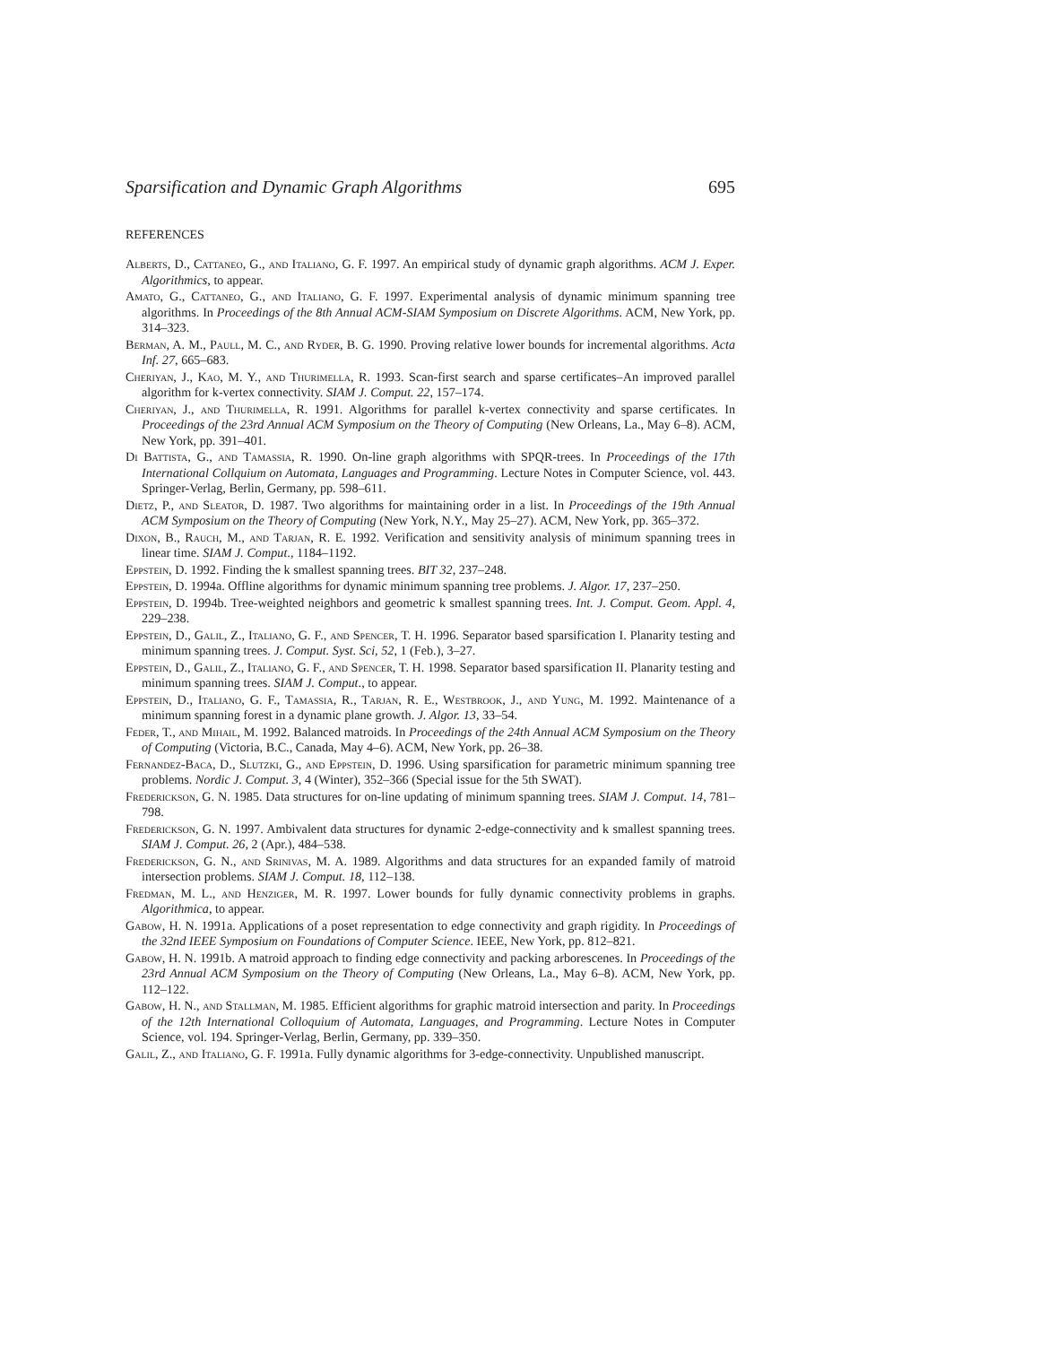Sparsification and Dynamic Graph Algorithms 695
REFERENCES
Alberts, D., Cattaneo, G., and Italiano, G. F. 1997. An empirical study of dynamic graph algorithms. ACM J. Exper. Algorithmics, to appear.
Amato, G., Cattaneo, G., and Italiano, G. F. 1997. Experimental analysis of dynamic minimum spanning tree algorithms. In Proceedings of the 8th Annual ACM-SIAM Symposium on Discrete Algorithms. ACM, New York, pp. 314–323.
Berman, A. M., Paull, M. C., and Ryder, B. G. 1990. Proving relative lower bounds for incremental algorithms. Acta Inf. 27, 665–683.
Cheriyan, J., Kao, M. Y., and Thurimella, R. 1993. Scan-first search and sparse certificates–An improved parallel algorithm for k-vertex connectivity. SIAM J. Comput. 22, 157–174.
Cheriyan, J., and Thurimella, R. 1991. Algorithms for parallel k-vertex connectivity and sparse certificates. In Proceedings of the 23rd Annual ACM Symposium on the Theory of Computing (New Orleans, La., May 6–8). ACM, New York, pp. 391–401.
Di Battista, G., and Tamassia, R. 1990. On-line graph algorithms with SPQR-trees. In Proceedings of the 17th International Collquium on Automata, Languages and Programming. Lecture Notes in Computer Science, vol. 443. Springer-Verlag, Berlin, Germany, pp. 598–611.
Dietz, P., and Sleator, D. 1987. Two algorithms for maintaining order in a list. In Proceedings of the 19th Annual ACM Symposium on the Theory of Computing (New York, N.Y., May 25–27). ACM, New York, pp. 365–372.
Dixon, B., Rauch, M., and Tarjan, R. E. 1992. Verification and sensitivity analysis of minimum spanning trees in linear time. SIAM J. Comput., 1184–1192.
Eppstein, D. 1992. Finding the k smallest spanning trees. BIT 32, 237–248.
Eppstein, D. 1994a. Offline algorithms for dynamic minimum spanning tree problems. J. Algor. 17, 237–250.
Eppstein, D. 1994b. Tree-weighted neighbors and geometric k smallest spanning trees. Int. J. Comput. Geom. Appl. 4, 229–238.
Eppstein, D., Galil, Z., Italiano, G. F., and Spencer, T. H. 1996. Separator based sparsification I. Planarity testing and minimum spanning trees. J. Comput. Syst. Sci, 52, 1 (Feb.), 3–27.
Eppstein, D., Galil, Z., Italiano, G. F., and Spencer, T. H. 1998. Separator based sparsification II. Planarity testing and minimum spanning trees. SIAM J. Comput., to appear.
Eppstein, D., Italiano, G. F., Tamassia, R., Tarjan, R. E., Westbrook, J., and Yung, M. 1992. Maintenance of a minimum spanning forest in a dynamic plane growth. J. Algor. 13, 33–54.
Feder, T., and Mihail, M. 1992. Balanced matroids. In Proceedings of the 24th Annual ACM Symposium on the Theory of Computing (Victoria, B.C., Canada, May 4–6). ACM, New York, pp. 26–38.
Fernandez-Baca, D., Slutzki, G., and Eppstein, D. 1996. Using sparsification for parametric minimum spanning tree problems. Nordic J. Comput. 3, 4 (Winter), 352–366 (Special issue for the 5th SWAT).
Frederickson, G. N. 1985. Data structures for on-line updating of minimum spanning trees. SIAM J. Comput. 14, 781–798.
Frederickson, G. N. 1997. Ambivalent data structures for dynamic 2-edge-connectivity and k smallest spanning trees. SIAM J. Comput. 26, 2 (Apr.), 484–538.
Frederickson, G. N., and Srinivas, M. A. 1989. Algorithms and data structures for an expanded family of matroid intersection problems. SIAM J. Comput. 18, 112–138.
Fredman, M. L., and Henziger, M. R. 1997. Lower bounds for fully dynamic connectivity problems in graphs. Algorithmica, to appear.
Gabow, H. N. 1991a. Applications of a poset representation to edge connectivity and graph rigidity. In Proceedings of the 32nd IEEE Symposium on Foundations of Computer Science. IEEE, New York, pp. 812–821.
Gabow, H. N. 1991b. A matroid approach to finding edge connectivity and packing arborescenes. In Proceedings of the 23rd Annual ACM Symposium on the Theory of Computing (New Orleans, La., May 6–8). ACM, New York, pp. 112–122.
Gabow, H. N., and Stallman, M. 1985. Efficient algorithms for graphic matroid intersection and parity. In Proceedings of the 12th International Colloquium of Automata, Languages, and Programming. Lecture Notes in Computer Science, vol. 194. Springer-Verlag, Berlin, Germany, pp. 339–350.
Galil, Z., and Italiano, G. F. 1991a. Fully dynamic algorithms for 3-edge-connectivity. Unpublished manuscript.